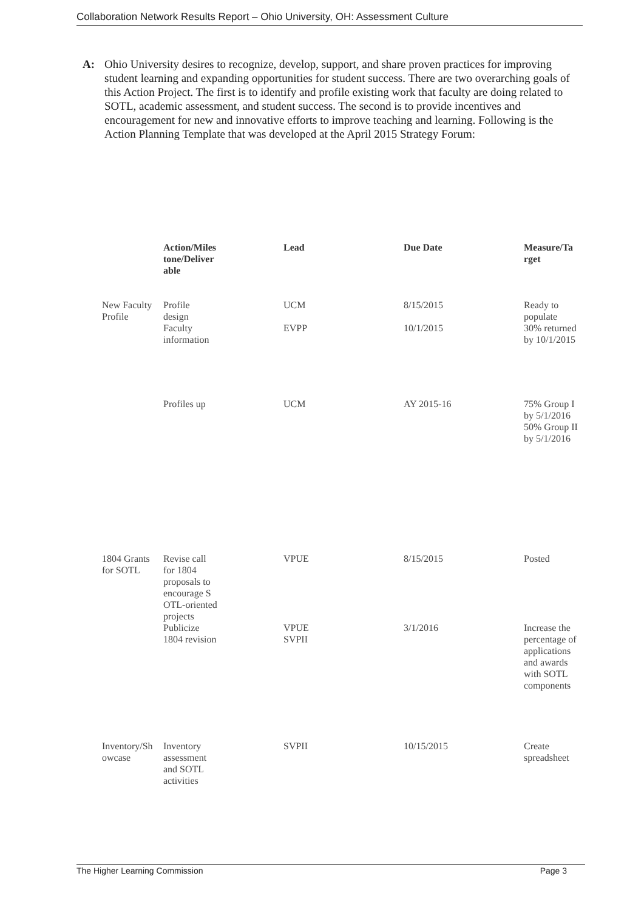Collaboration Network Results Report – Ohio University, OH: Assessment Culture
A: Ohio University desires to recognize, develop, support, and share proven practices for improving student learning and expanding opportunities for student success. There are two overarching goals of this Action Project. The first is to identify and profile existing work that faculty are doing related to SOTL, academic assessment, and student success. The second is to provide incentives and encouragement for new and innovative efforts to improve teaching and learning. Following is the Action Planning Template that was developed at the April 2015 Strategy Forum:
| | Action/Miles tone/Deliver able | Lead | Due Date | Measure/Ta rget |
| --- | --- | --- | --- | --- |
| New Faculty Profile | Profile design | UCM | 8/15/2015 | Ready to populate |
| | Faculty information | EVPP | 10/1/2015 | 30% returned by 10/1/2015 |
| | Profiles up | UCM | AY 2015-16 | 75% Group I by 5/1/2016 50% Group II by 5/1/2016 |
| 1804 Grants for SOTL | Revise call for 1804 proposals to encourage S OTL-oriented projects | VPUE | 8/15/2015 | Posted |
| | Publicize 1804 revision | VPUE SVPII | 3/1/2016 | Increase the percentage of applications and awards with SOTL components |
| Inventory/Sh owcase | Inventory assessment and SOTL activities | SVPII | 10/15/2015 | Create spreadsheet |
The Higher Learning Commission Page 3